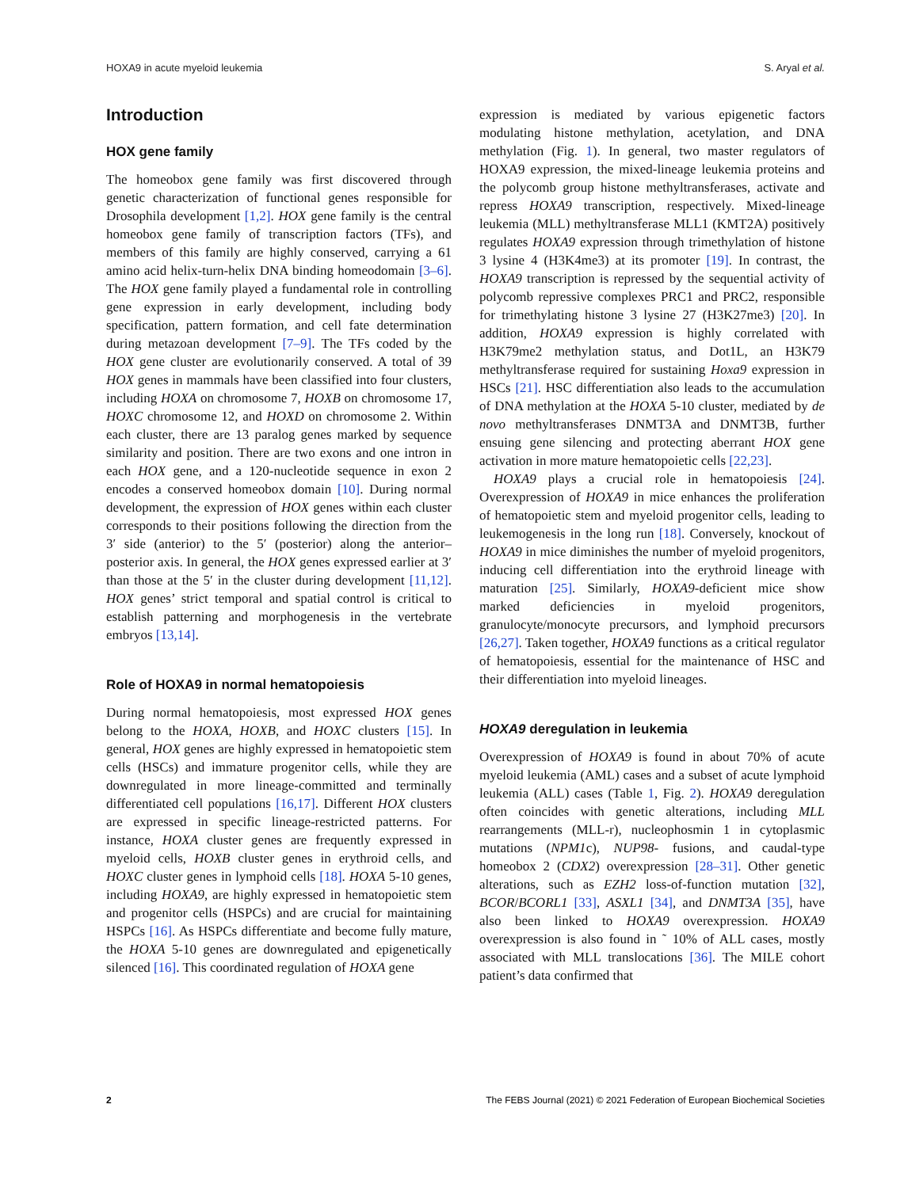HOXA9 in acute myeloid leukemia S. Aryal et al.
Introduction
HOX gene family
The homeobox gene family was first discovered through genetic characterization of functional genes responsible for Drosophila development [1,2]. HOX gene family is the central homeobox gene family of transcription factors (TFs), and members of this family are highly conserved, carrying a 61 amino acid helix-turn-helix DNA binding homeodomain [3–6]. The HOX gene family played a fundamental role in controlling gene expression in early development, including body specification, pattern formation, and cell fate determination during metazoan development [7–9]. The TFs coded by the HOX gene cluster are evolutionarily conserved. A total of 39 HOX genes in mammals have been classified into four clusters, including HOXA on chromosome 7, HOXB on chromosome 17, HOXC chromosome 12, and HOXD on chromosome 2. Within each cluster, there are 13 paralog genes marked by sequence similarity and position. There are two exons and one intron in each HOX gene, and a 120-nucleotide sequence in exon 2 encodes a conserved homeobox domain [10]. During normal development, the expression of HOX genes within each cluster corresponds to their positions following the direction from the 3′ side (anterior) to the 5′ (posterior) along the anterior–posterior axis. In general, the HOX genes expressed earlier at 3′ than those at the 5′ in the cluster during development [11,12]. HOX genes’ strict temporal and spatial control is critical to establish patterning and morphogenesis in the vertebrate embryos [13,14].
Role of HOXA9 in normal hematopoiesis
During normal hematopoiesis, most expressed HOX genes belong to the HOXA, HOXB, and HOXC clusters [15]. In general, HOX genes are highly expressed in hematopoietic stem cells (HSCs) and immature progenitor cells, while they are downregulated in more lineage-committed and terminally differentiated cell populations [16,17]. Different HOX clusters are expressed in specific lineage-restricted patterns. For instance, HOXA cluster genes are frequently expressed in myeloid cells, HOXB cluster genes in erythroid cells, and HOXC cluster genes in lymphoid cells [18]. HOXA 5-10 genes, including HOXA9, are highly expressed in hematopoietic stem and progenitor cells (HSPCs) and are crucial for maintaining HSPCs [16]. As HSPCs differentiate and become fully mature, the HOXA 5-10 genes are downregulated and epigenetically silenced [16]. This coordinated regulation of HOXA gene
expression is mediated by various epigenetic factors modulating histone methylation, acetylation, and DNA methylation (Fig. 1). In general, two master regulators of HOXA9 expression, the mixed-lineage leukemia proteins and the polycomb group histone methyltransferases, activate and repress HOXA9 transcription, respectively. Mixed-lineage leukemia (MLL) methyltransferase MLL1 (KMT2A) positively regulates HOXA9 expression through trimethylation of histone 3 lysine 4 (H3K4me3) at its promoter [19]. In contrast, the HOXA9 transcription is repressed by the sequential activity of polycomb repressive complexes PRC1 and PRC2, responsible for trimethylating histone 3 lysine 27 (H3K27me3) [20]. In addition, HOXA9 expression is highly correlated with H3K79me2 methylation status, and Dot1L, an H3K79 methyltransferase required for sustaining Hoxa9 expression in HSCs [21]. HSC differentiation also leads to the accumulation of DNA methylation at the HOXA 5-10 cluster, mediated by de novo methyltransferases DNMT3A and DNMT3B, further ensuing gene silencing and protecting aberrant HOX gene activation in more mature hematopoietic cells [22,23].
HOXA9 plays a crucial role in hematopoiesis [24]. Overexpression of HOXA9 in mice enhances the proliferation of hematopoietic stem and myeloid progenitor cells, leading to leukemogenesis in the long run [18]. Conversely, knockout of HOXA9 in mice diminishes the number of myeloid progenitors, inducing cell differentiation into the erythroid lineage with maturation [25]. Similarly, HOXA9-deficient mice show marked deficiencies in myeloid progenitors, granulocyte/monocyte precursors, and lymphoid precursors [26,27]. Taken together, HOXA9 functions as a critical regulator of hematopoiesis, essential for the maintenance of HSC and their differentiation into myeloid lineages.
HOXA9 deregulation in leukemia
Overexpression of HOXA9 is found in about 70% of acute myeloid leukemia (AML) cases and a subset of acute lymphoid leukemia (ALL) cases (Table 1, Fig. 2). HOXA9 deregulation often coincides with genetic alterations, including MLL rearrangements (MLL-r), nucleophosmin 1 in cytoplasmic mutations (NPM1c), NUP98- fusions, and caudal-type homeobox 2 (CDX2) overexpression [28–31]. Other genetic alterations, such as EZH2 loss-of-function mutation [32], BCOR/BCORL1 [33], ASXL1 [34], and DNMT3A [35], have also been linked to HOXA9 overexpression. HOXA9 overexpression is also found in ˜ 10% of ALL cases, mostly associated with MLL translocations [36]. The MILE cohort patient’s data confirmed that
2 The FEBS Journal (2021) © 2021 Federation of European Biochemical Societies